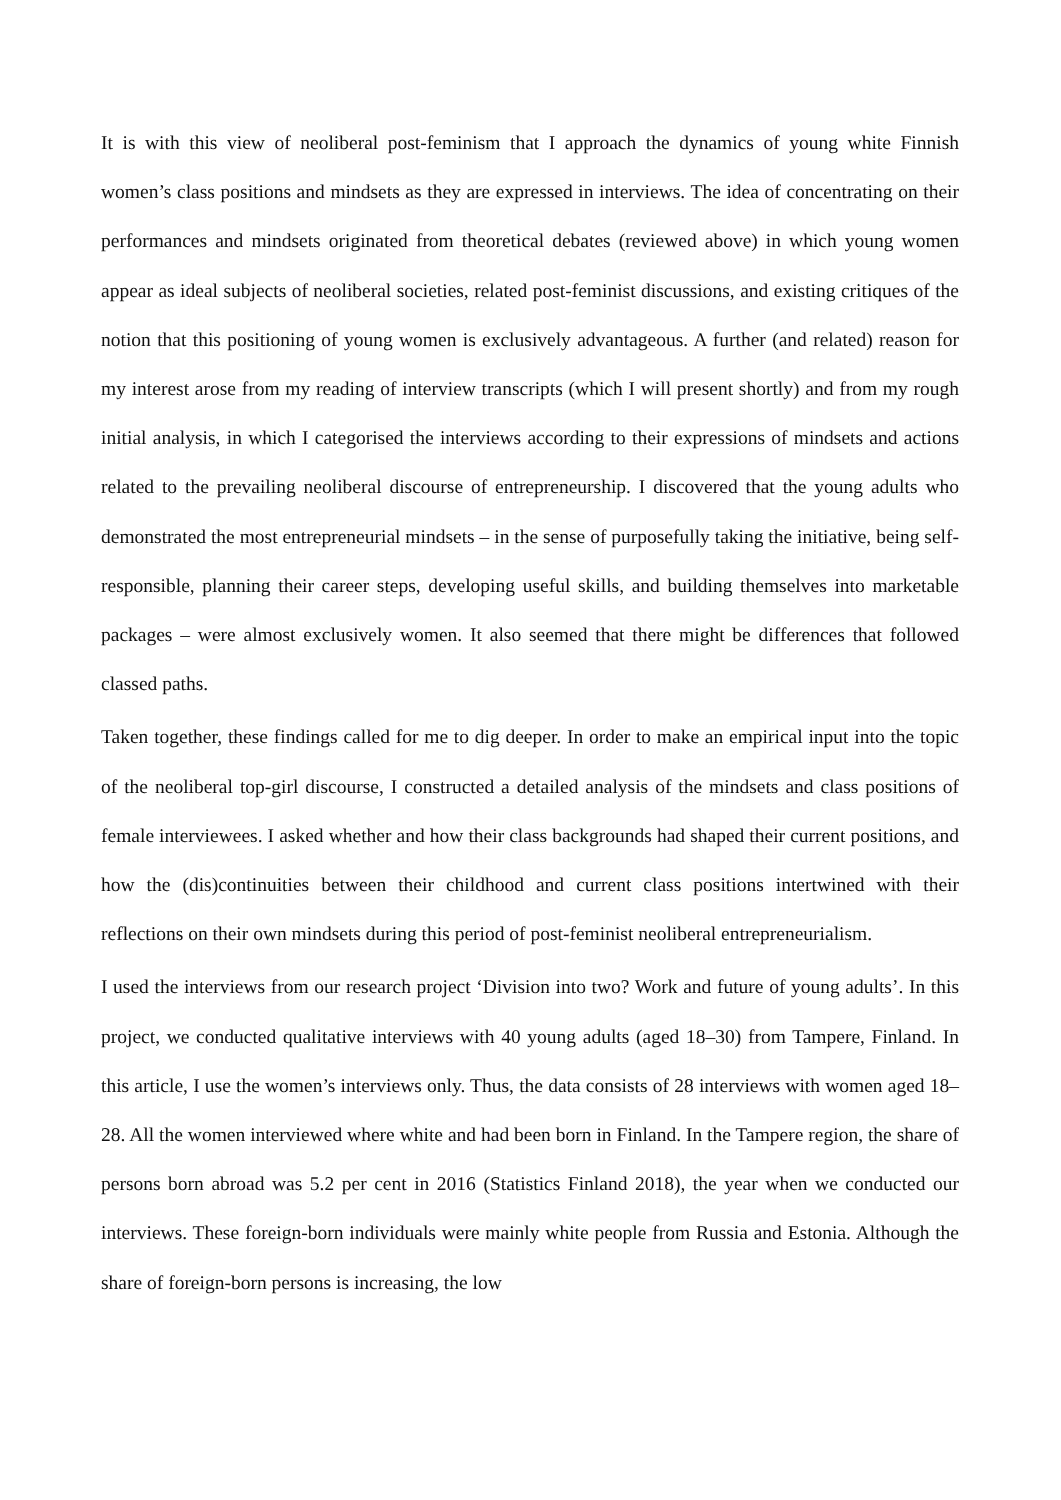It is with this view of neoliberal post-feminism that I approach the dynamics of young white Finnish women’s class positions and mindsets as they are expressed in interviews. The idea of concentrating on their performances and mindsets originated from theoretical debates (reviewed above) in which young women appear as ideal subjects of neoliberal societies, related post-feminist discussions, and existing critiques of the notion that this positioning of young women is exclusively advantageous. A further (and related) reason for my interest arose from my reading of interview transcripts (which I will present shortly) and from my rough initial analysis, in which I categorised the interviews according to their expressions of mindsets and actions related to the prevailing neoliberal discourse of entrepreneurship. I discovered that the young adults who demonstrated the most entrepreneurial mindsets – in the sense of purposefully taking the initiative, being self-responsible, planning their career steps, developing useful skills, and building themselves into marketable packages – were almost exclusively women. It also seemed that there might be differences that followed classed paths.
Taken together, these findings called for me to dig deeper. In order to make an empirical input into the topic of the neoliberal top-girl discourse, I constructed a detailed analysis of the mindsets and class positions of female interviewees. I asked whether and how their class backgrounds had shaped their current positions, and how the (dis)continuities between their childhood and current class positions intertwined with their reflections on their own mindsets during this period of post-feminist neoliberal entrepreneurialism.
I used the interviews from our research project ‘Division into two? Work and future of young adults’. In this project, we conducted qualitative interviews with 40 young adults (aged 18–30) from Tampere, Finland. In this article, I use the women’s interviews only. Thus, the data consists of 28 interviews with women aged 18–28. All the women interviewed where white and had been born in Finland. In the Tampere region, the share of persons born abroad was 5.2 per cent in 2016 (Statistics Finland 2018), the year when we conducted our interviews. These foreign-born individuals were mainly white people from Russia and Estonia. Although the share of foreign-born persons is increasing, the low